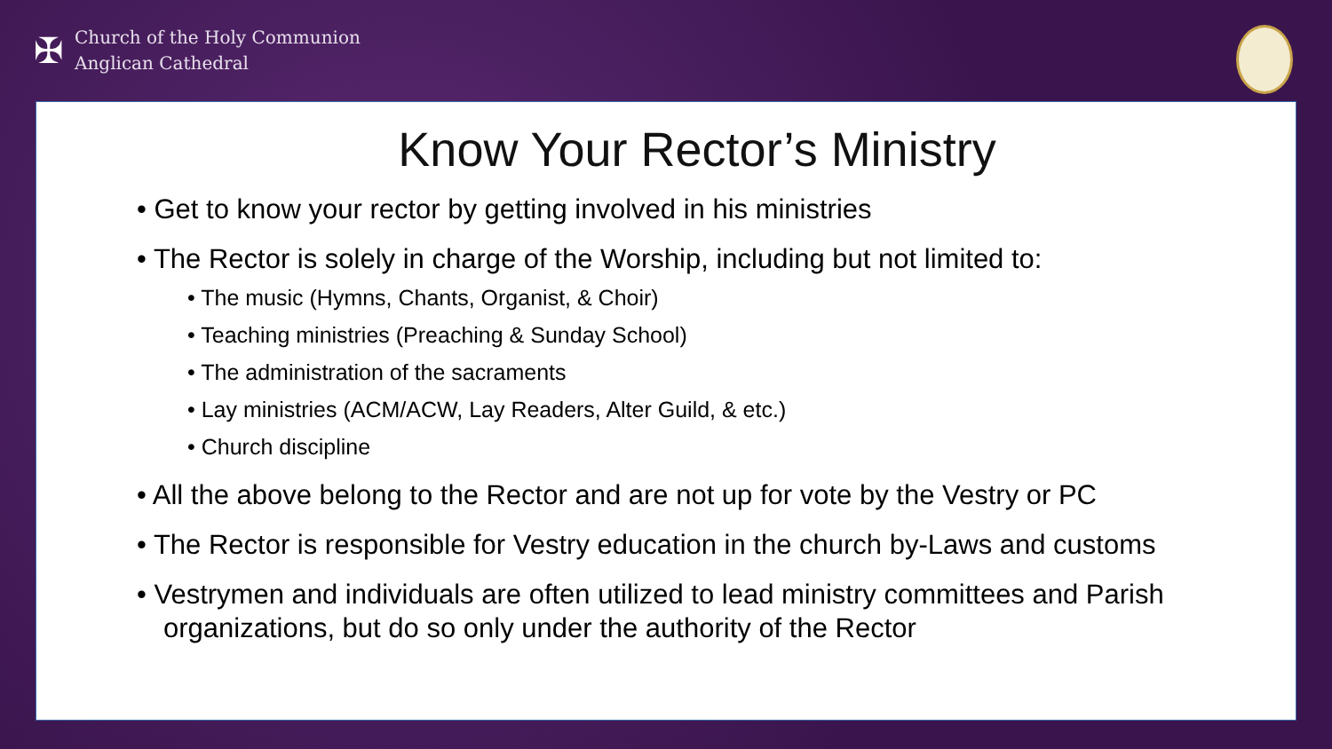✠
Church of the Holy Communion
Anglican Cathedral
Know Your Rector’s Ministry
• Get to know your rector by getting involved in his ministries
• The Rector is solely in charge of the Worship, including but not limited to:
• The music (Hymns, Chants, Organist, & Choir)
• Teaching ministries (Preaching & Sunday School)
• The administration of the sacraments
• Lay ministries (ACM/ACW, Lay Readers, Alter Guild, & etc.)
• Church discipline
• All the above belong to the Rector and are not up for vote by the Vestry or PC
• The Rector is responsible for Vestry education in the church by-Laws and customs
• Vestrymen and individuals are often utilized to lead ministry committees and Parish organizations, but do so only under the authority of the Rector